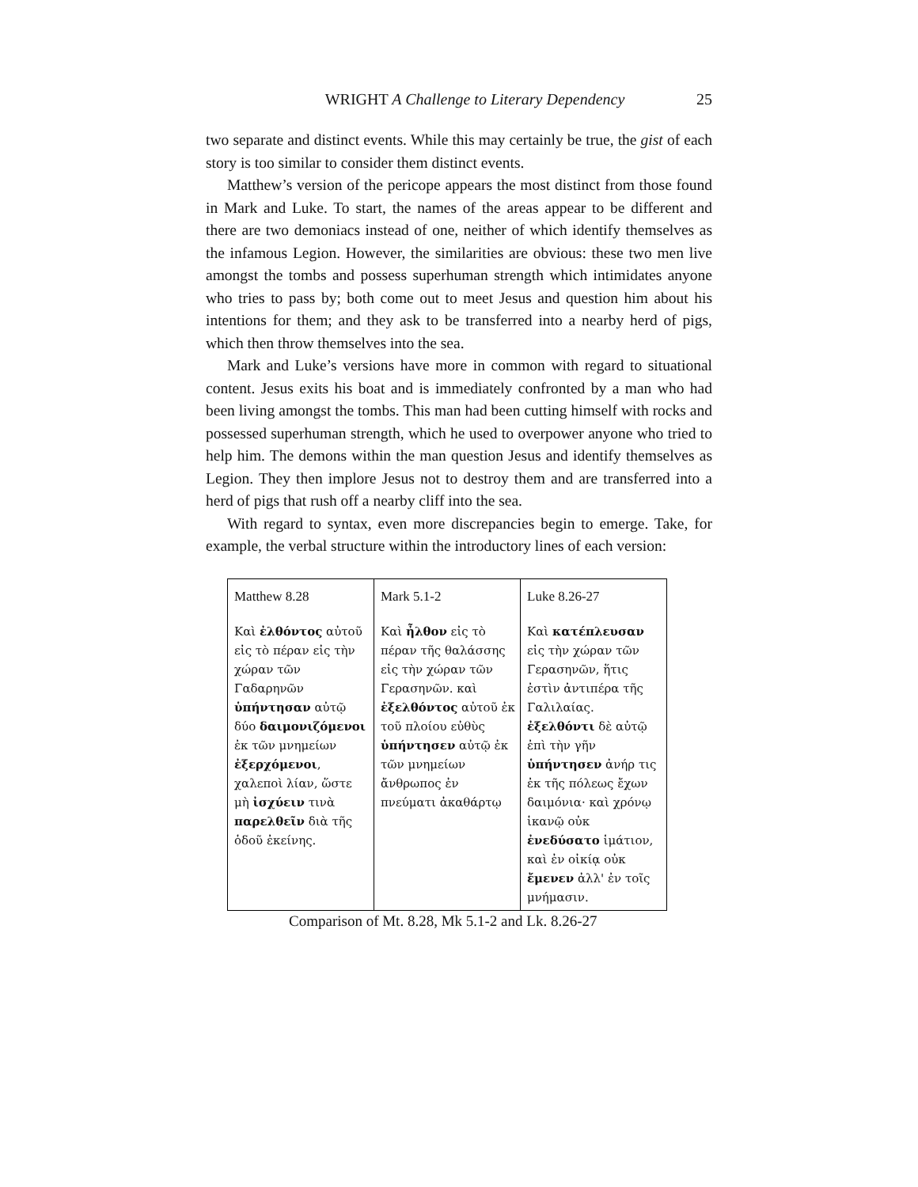WRIGHT A Challenge to Literary Dependency 25
two separate and distinct events. While this may certainly be true, the gist of each story is too similar to consider them distinct events.
Matthew’s version of the pericope appears the most distinct from those found in Mark and Luke. To start, the names of the areas appear to be different and there are two demoniacs instead of one, neither of which identify themselves as the infamous Legion. However, the similarities are obvious: these two men live amongst the tombs and possess superhuman strength which intimidates anyone who tries to pass by; both come out to meet Jesus and question him about his intentions for them; and they ask to be transferred into a nearby herd of pigs, which then throw themselves into the sea.
Mark and Luke’s versions have more in common with regard to situational content. Jesus exits his boat and is immediately confronted by a man who had been living amongst the tombs. This man had been cutting himself with rocks and possessed superhuman strength, which he used to overpower anyone who tried to help him. The demons within the man question Jesus and identify themselves as Legion. They then implore Jesus not to destroy them and are transferred into a herd of pigs that rush off a nearby cliff into the sea.
With regard to syntax, even more discrepancies begin to emerge. Take, for example, the verbal structure within the introductory lines of each version:
| Matthew 8.28 Καὶ ἐλθόντος αὐτοῦ εἰς τὸ πέραν εἰς τὴν χώραν τῶν Γαδαρηνῶν ὑπήντησαν αὐτῷ δύο δαιμονιζόμενοι ἐκ τῶν μνημείων ἐξερχόμενοι , χαλεποὶ λίαν, ὥστε μὴ ἰσχύειν τινὰ παρελθεῖν διὰ τῆς ὁδοῦ ἐκείνης. | Mark 5.1-2 Καὶ ἦλθον εἰς τὸ πέραν τῆς θαλάσσης εἰς τὴν χώραν τῶν Γερασηνῶν. καὶ ἐξελθόντος αὐτοῦ ἐκ τοῦ πλοίου εὐθὺς ὑπήντησεν αὐτῷ ἐκ τῶν μνημείων ἄνθρωπος ἐν πνεύματι ἀκαθάρτῳ | Luke 8.26-27 Καὶ κατέπλευσαν εἰς τὴν χώραν τῶν Γερασηνῶν, ἥτις ἐστὶν ἀντιπέρα τῆς Γαλιλαίας. ἐξελθόντι δὲ αὐτῷ ἐπὶ τὴν γῆν ὑπήντησεν ἀνήρ τις ἐκ τῆς πόλεως ἔχων δαιμόνια· καὶ χρόνῳ ἱκανῷ οὐκ ἐνεδύσατο ἱμάτιον, καὶ ἐν οἰκίᾳ οὐκ ἔμενεν ἀλλ' ἐν τοῖς μνήμασιν. |
Comparison of Mt. 8.28, Mk 5.1-2 and Lk. 8.26-27